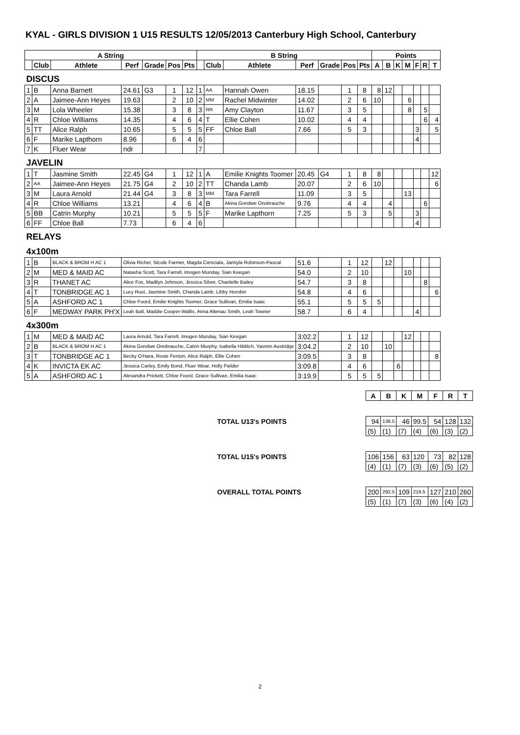KYAL - GIRLS DIVISION 1 U15 RESULTS 12/05/2013 Canterbury High School, Canterbury
| A String | | | | | | | B String | | | | | | | Points | | | | | | |
| --- | --- | --- | --- | --- | --- | --- | --- | --- | --- | --- | --- | --- | --- | --- | --- | --- | --- | --- | --- | --- |
| | Club | Athlete | Perf | Grade | Pos | Pts | | Club | Athlete | Perf | Grade | Pos | Pts | A | B | K | M | F | R | T |
| DISCUS | | | | | | | | | | | | | | | | | | | | |
| 1 | B | Anna Barnett | 24.61 | G3 | 1 | 12 | 1 | AA | Hannah Owen | 18.15 | | 1 | 8 | 8 | 12 | | | | | |
| 2 | A | Jaimee-Ann Heyes | 19.63 | | 2 | 10 | 2 | MM | Rachel Midwinter | 14.02 | | 2 | 6 | 10 | | | 6 | | | |
| 3 | M | Lola Wheeler | 15.38 | | 3 | 8 | 3 | RR | Amy Clayton | 11.67 | | 3 | 5 | | | | 8 | | 5 | |
| 4 | R | Chloe Williams | 14.35 | | 4 | 6 | 4 | T | Ellie Cohen | 10.02 | | 4 | 4 | | | | | | 6 | 4 |
| 5 | TT | Alice Ralph | 10.65 | | 5 | 5 | 5 | FF | Chloe Ball | 7.66 | | 5 | 3 | | | | | 3 | | 5 |
| 6 | F | Marike Lapthorn | 8.96 | | 6 | 4 | 6 | | | | | | | | | | | 4 | | |
| 7 | K | Fluer Wear | ndr | | | | 7 | | | | | | | | | | | | | |
| JAVELIN | | | | | | | | | | | | | | | | | | | | |
| 1 | T | Jasmine Smith | 22.45 | G4 | 1 | 12 | 1 | A | Emilie Knights Toomer | 20.45 | G4 | 1 | 8 | 8 | | | | | | 12 |
| 2 | AA | Jaimee-Ann Heyes | 21.75 | G4 | 2 | 10 | 2 | TT | Chanda Lamb | 20.07 | | 2 | 6 | 10 | | | | | | 6 |
| 3 | M | Laura Arnold | 21.44 | G4 | 3 | 8 | 3 | MM | Tara Farrell | 11.09 | | 3 | 5 | | | | 13 | | | |
| 4 | R | Chloe Williams | 13.21 | | 4 | 6 | 4 | B | Akina Gondwe Onobrauche | 9.76 | | 4 | 4 | | 4 | | | | 6 | |
| 5 | BB | Catrin Murphy | 10.21 | | 5 | 5 | 5 | F | Marike Lapthorn | 7.25 | | 5 | 3 | | 5 | | | 3 | | |
| 6 | FF | Chloe Ball | 7.73 | | 6 | 4 | 6 | | | | | | | | | | | 4 | | |
| RELAYS | | | | | | | | | | | | | | | | | | | | |
| 4x100m | | | | | | | | | | | | | | | | | | | | |
| 1 | B | BLACK & BROM H AC 1 | Olivia Richer, Nicole Farmer, Magda Cienciala, Jamiyla Robinson-Pascal | | | | | | | 51.6 | | 1 | 12 | | 12 | | | | | |
| 2 | M | MED & MAID AC | Natasha Scott, Tara Farrell, Imogen Munday, Sian Keegan | | | | | | | 54.0 | | 2 | 10 | | | | 10 | | | |
| 3 | R | THANET AC | Alice Fox, Madilyn Johnson, Jessica Silver, Chantelle Bailey | | | | | | | 54.7 | | 3 | 8 | | | | | | 8 | |
| 4 | T | TONBRIDGE AC 1 | Lucy Rust, Jasmine Smith, Chanda Lamb, Libby Horobin | | | | | | | 54.8 | | 4 | 6 | | | | | | | 6 |
| 5 | A | ASHFORD AC 1 | Chloe Foord, Emilie Knights Toomer, Grace Sullivan, Emilia Isaac | | | | | | | 55.1 | | 5 | 5 | 5 | | | | | | |
| 6 | F | MEDWAY PARK PH'X | Leah Ball, Maddie Cooper-Wallis, Anna Altenau Smith, Leah Towner | | | | | | | 58.7 | | 6 | 4 | | | | | 4 | | |
| 4x300m | | | | | | | | | | | | | | | | | | | | |
| 1 | M | MED & MAID AC | Laura Arnold, Tara Farrell, Imogen Munday, Sian Keegan | | | | | | | 3:02.2 | | 1 | 12 | | | | 12 | | | |
| 2 | B | BLACK & BROM H AC 1 | Akina Gondwe Onobrauche, Catrin Murphy, Isabella Hilditch, Yasmin Austridge | | | | | | | 3:04.2 | | 2 | 10 | | 10 | | | | | |
| 3 | T | TONBRIDGE AC 1 | Becky O'Hara, Rosie Fenton, Alice Ralph, Ellie Cohen | | | | | | | 3:09.5 | | 3 | 8 | | | | | | | 8 |
| 4 | K | INVICTA EK AC | Jessica Carley, Emily Bond, Fluer Wear, Holly Fielder | | | | | | | 3:09.8 | | 4 | 6 | | | 6 | | | | |
| 5 | A | ASHFORD AC 1 | Alexandra Prickett, Chloe Foord, Grace Sullivan, Emilia Isaac | | | | | | | 3:19.9 | | 5 | 5 | 5 | | | | | | |
| | A | B | K | M | F | R | T |
| TOTAL U13's POINTS | 94 | 136.5 | 46 | 99.5 | 54 | 128 | 132 |
| | (5) | (1) | (7) | (4) | (6) | (3) | (2) |
| TOTAL U15's POINTS | 106 | 156 | 63 | 120 | 73 | 82 | 128 |
| | (4) | (1) | (7) | (3) | (6) | (5) | (2) |
| OVERALL TOTAL POINTS | 200 | 292.5 | 109 | 219.5 | 127 | 210 | 260 |
| | (5) | (1) | (7) | (3) | (6) | (4) | (2) |
2